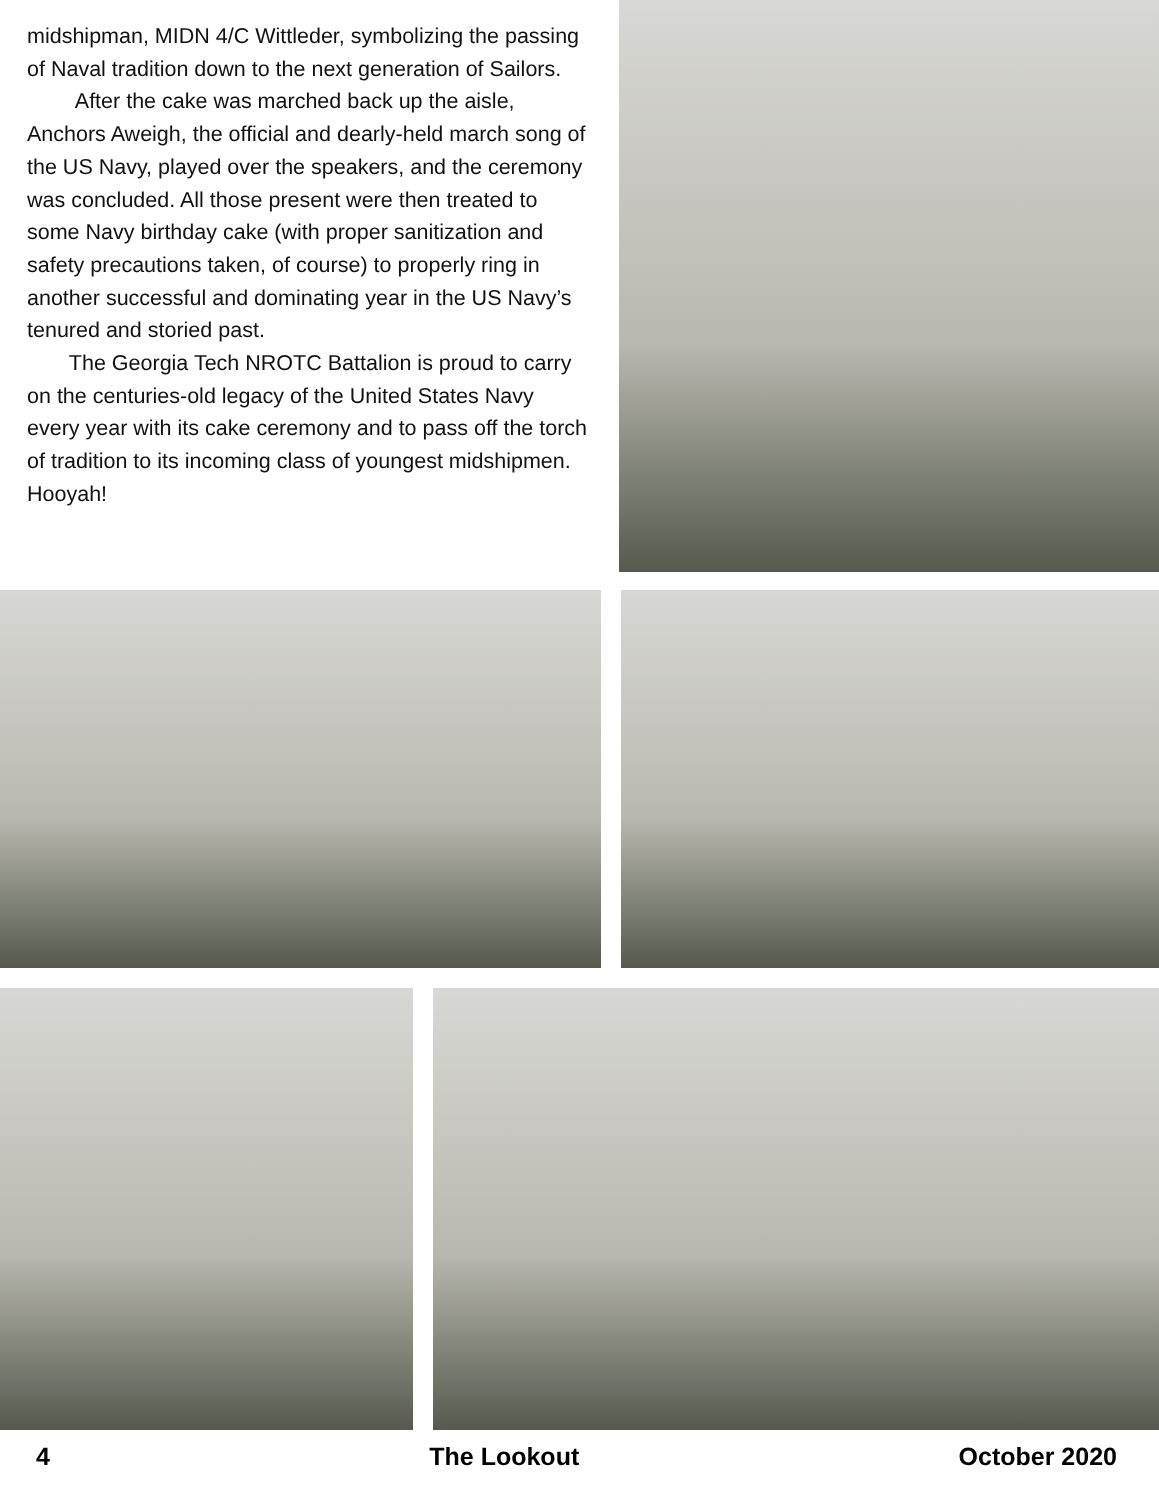midshipman, MIDN 4/C Wittleder, symbolizing the passing of Naval tradition down to the next generation of Sailors.
After the cake was marched back up the aisle, Anchors Aweigh, the official and dearly-held march song of the US Navy, played over the speakers, and the ceremony was concluded. All those present were then treated to some Navy birthday cake (with proper sanitization and safety precautions taken, of course) to properly ring in another successful and dominating year in the US Navy’s tenured and storied past.
The Georgia Tech NROTC Battalion is proud to carry on the centuries-old legacy of the United States Navy every year with its cake ceremony and to pass off the torch of tradition to its incoming class of youngest midshipmen. Hooyah!
4 The Lookout October 2020